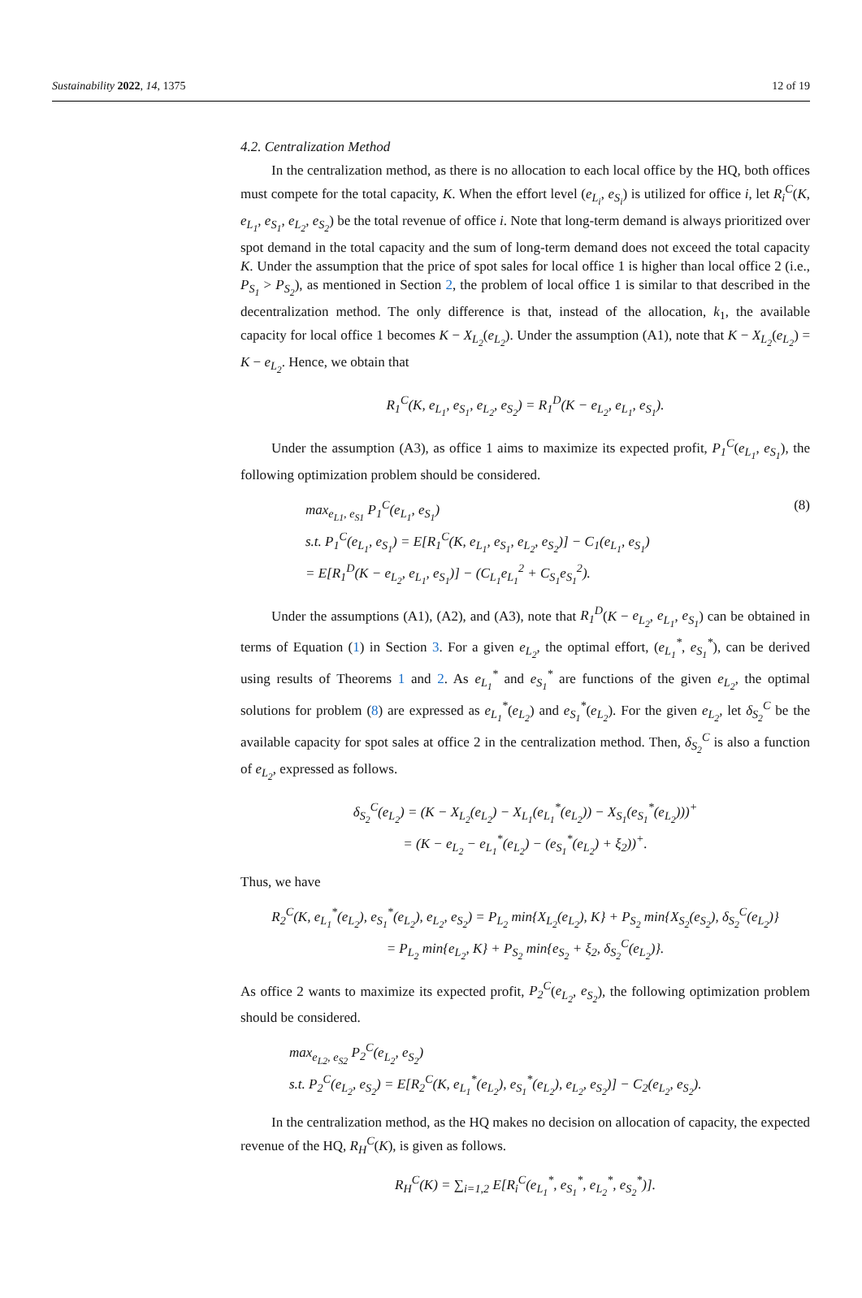Sustainability 2022, 14, 1375 12 of 19
4.2. Centralization Method
In the centralization method, as there is no allocation to each local office by the HQ, both offices must compete for the total capacity, K. When the effort level (e<sub>L<sub>i</sub></sub>, e<sub>S<sub>i</sub></sub>) is utilized for office i, let R<sub>i</sub><sup>C</sup>(K, e<sub>L<sub>1</sub></sub>, e<sub>S<sub>1</sub></sub>, e<sub>L<sub>2</sub></sub>, e<sub>S<sub>2</sub></sub>) be the total revenue of office i. Note that long-term demand is always prioritized over spot demand in the total capacity and the sum of long-term demand does not exceed the total capacity K. Under the assumption that the price of spot sales for local office 1 is higher than local office 2 (i.e., P<sub>S<sub>1</sub></sub> > P<sub>S<sub>2</sub></sub>), as mentioned in Section 2, the problem of local office 1 is similar to that described in the decentralization method. The only difference is that, instead of the allocation, k<sub>1</sub>, the available capacity for local office 1 becomes K − X<sub>L<sub>2</sub></sub>(e<sub>L<sub>2</sub></sub>). Under the assumption (A1), note that K − X<sub>L<sub>2</sub></sub>(e<sub>L<sub>2</sub></sub>) = K − e<sub>L<sub>2</sub></sub>. Hence, we obtain that
R<sub>1</sub><sup>C</sup>(K, e<sub>L<sub>1</sub></sub>, e<sub>S<sub>1</sub></sub>, e<sub>L<sub>2</sub></sub>, e<sub>S<sub>2</sub></sub>) = R<sub>1</sub><sup>D</sup>(K − e<sub>L<sub>2</sub></sub>, e<sub>L<sub>1</sub></sub>, e<sub>S<sub>1</sub></sub>).
Under the assumption (A3), as office 1 aims to maximize its expected profit, P<sub>1</sub><sup>C</sup>(e<sub>L<sub>1</sub></sub>, e<sub>S<sub>1</sub></sub>), the following optimization problem should be considered.
max<sub>e<sub>L1</sub>, e<sub>S1</sub></sub> P<sub>1</sub><sup>C</sup>(e<sub>L<sub>1</sub></sub>, e<sub>S<sub>1</sub></sub>)
s.t. P<sub>1</sub><sup>C</sup>(e<sub>L<sub>1</sub></sub>, e<sub>S<sub>1</sub></sub>) = E[R<sub>1</sub><sup>C</sup>(K, e<sub>L<sub>1</sub></sub>, e<sub>S<sub>1</sub></sub>, e<sub>L<sub>2</sub></sub>, e<sub>S<sub>2</sub></sub>)] − C<sub>1</sub>(e<sub>L<sub>1</sub></sub>, e<sub>S<sub>1</sub></sub>)
= E[R<sub>1</sub><sup>D</sup>(K − e<sub>L<sub>2</sub></sub>, e<sub>L<sub>1</sub></sub>, e<sub>S<sub>1</sub></sub>)] − (C<sub>L<sub>1</sub></sub>e<sub>L<sub>1</sub></sub><sup>2</sup> + C<sub>S<sub>1</sub></sub>e<sub>S<sub>1</sub></sub><sup>2</sup>).
(8)
Under the assumptions (A1), (A2), and (A3), note that R<sub>1</sub><sup>D</sup>(K − e<sub>L<sub>2</sub></sub>, e<sub>L<sub>1</sub></sub>, e<sub>S<sub>1</sub></sub>) can be obtained in terms of Equation (1) in Section 3. For a given e<sub>L<sub>2</sub></sub>, the optimal effort, (e<sub>L<sub>1</sub></sub><sup>*</sup>, e<sub>S<sub>1</sub></sub><sup>*</sup>), can be derived using results of Theorems 1 and 2. As e<sub>L<sub>1</sub></sub><sup>*</sup> and e<sub>S<sub>1</sub></sub><sup>*</sup> are functions of the given e<sub>L<sub>2</sub></sub>, the optimal solutions for problem (8) are expressed as e<sub>L<sub>1</sub></sub><sup>*</sup>(e<sub>L<sub>2</sub></sub>) and e<sub>S<sub>1</sub></sub><sup>*</sup>(e<sub>L<sub>2</sub></sub>). For the given e<sub>L<sub>2</sub></sub>, let δ<sub>S<sub>2</sub></sub><sup>C</sup> be the available capacity for spot sales at office 2 in the centralization method. Then, δ<sub>S<sub>2</sub></sub><sup>C</sup> is also a function of e<sub>L<sub>2</sub></sub>, expressed as follows.
δ<sub>S<sub>2</sub></sub><sup>C</sup>(e<sub>L<sub>2</sub></sub>) = (K − X<sub>L<sub>2</sub></sub>(e<sub>L<sub>2</sub></sub>) − X<sub>L<sub>1</sub></sub>(e<sub>L<sub>1</sub></sub><sup>*</sup>(e<sub>L<sub>2</sub></sub>)) − X<sub>S<sub>1</sub></sub>(e<sub>S<sub>1</sub></sub><sup>*</sup>(e<sub>L<sub>2</sub></sub>)))<sup>+</sup>
= (K − e<sub>L<sub>2</sub></sub> − e<sub>L<sub>1</sub></sub><sup>*</sup>(e<sub>L<sub>2</sub></sub>) − (e<sub>S<sub>1</sub></sub><sup>*</sup>(e<sub>L<sub>2</sub></sub>) + ξ<sub>2</sub>))<sup>+</sup>.
Thus, we have
R<sub>2</sub><sup>C</sup>(K, e<sub>L<sub>1</sub></sub><sup>*</sup>(e<sub>L<sub>2</sub></sub>), e<sub>S<sub>1</sub></sub><sup>*</sup>(e<sub>L<sub>2</sub></sub>), e<sub>L<sub>2</sub></sub>, e<sub>S<sub>2</sub></sub>) = P<sub>L<sub>2</sub></sub> min{X<sub>L<sub>2</sub></sub>(e<sub>L<sub>2</sub></sub>), K} + P<sub>S<sub>2</sub></sub> min{X<sub>S<sub>2</sub></sub>(e<sub>S<sub>2</sub></sub>), δ<sub>S<sub>2</sub></sub><sup>C</sup>(e<sub>L<sub>2</sub></sub>)}
= P<sub>L<sub>2</sub></sub> min{e<sub>L<sub>2</sub></sub>, K} + P<sub>S<sub>2</sub></sub> min{e<sub>S<sub>2</sub></sub> + ξ<sub>2</sub>, δ<sub>S<sub>2</sub></sub><sup>C</sup>(e<sub>L<sub>2</sub></sub>)}.
As office 2 wants to maximize its expected profit, P<sub>2</sub><sup>C</sup>(e<sub>L<sub>2</sub></sub>, e<sub>S<sub>2</sub></sub>), the following optimization problem should be considered.
max<sub>e<sub>L2</sub>, e<sub>S2</sub></sub> P<sub>2</sub><sup>C</sup>(e<sub>L<sub>2</sub></sub>, e<sub>S<sub>2</sub></sub>)
s.t. P<sub>2</sub><sup>C</sup>(e<sub>L<sub>2</sub></sub>, e<sub>S<sub>2</sub></sub>) = E[R<sub>2</sub><sup>C</sup>(K, e<sub>L<sub>1</sub></sub><sup>*</sup>(e<sub>L<sub>2</sub></sub>), e<sub>S<sub>1</sub></sub><sup>*</sup>(e<sub>L<sub>2</sub></sub>), e<sub>L<sub>2</sub></sub>, e<sub>S<sub>2</sub></sub>)] − C<sub>2</sub>(e<sub>L<sub>2</sub></sub>, e<sub>S<sub>2</sub></sub>).
In the centralization method, as the HQ makes no decision on allocation of capacity, the expected revenue of the HQ, R<sub>H</sub><sup>C</sup>(K), is given as follows.
R<sub>H</sub><sup>C</sup>(K) = ∑<sub>i=1,2</sub> E[R<sub>i</sub><sup>C</sup>(e<sub>L<sub>1</sub></sub><sup>*</sup>, e<sub>S<sub>1</sub></sub><sup>*</sup>, e<sub>L<sub>2</sub></sub><sup>*</sup>, e<sub>S<sub>2</sub></sub><sup>*</sup>)].